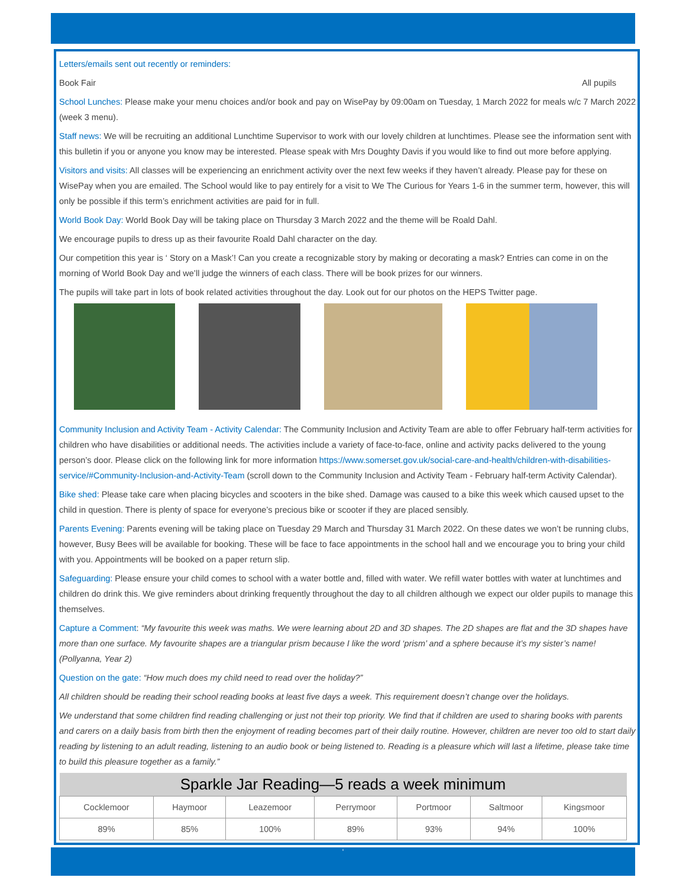Letters/emails sent out recently or reminders:
Book Fair All pupils
School Lunches: Please make your menu choices and/or book and pay on WisePay by 09:00am on Tuesday, 1 March 2022 for meals w/c 7 March 2022 (week 3 menu).
Staff news: We will be recruiting an additional Lunchtime Supervisor to work with our lovely children at lunchtimes. Please see the information sent with this bulletin if you or anyone you know may be interested. Please speak with Mrs Doughty Davis if you would like to find out more before applying.
Visitors and visits: All classes will be experiencing an enrichment activity over the next few weeks if they haven’t already. Please pay for these on WisePay when you are emailed. The School would like to pay entirely for a visit to We The Curious for Years 1-6 in the summer term, however, this will only be possible if this term’s enrichment activities are paid for in full.
World Book Day: World Book Day will be taking place on Thursday 3 March 2022 and the theme will be Roald Dahl.
We encourage pupils to dress up as their favourite Roald Dahl character on the day.
Our competition this year is ‘ Story on a Mask’! Can you create a recognizable story by making or decorating a mask? Entries can come in on the morning of World Book Day and we’ll judge the winners of each class. There will be book prizes for our winners.
The pupils will take part in lots of book related activities throughout the day. Look out for our photos on the HEPS Twitter page.
Community Inclusion and Activity Team - Activity Calendar: The Community Inclusion and Activity Team are able to offer February half-term activities for children who have disabilities or additional needs. The activities include a variety of face-to-face, online and activity packs delivered to the young person’s door. Please click on the following link for more information https://www.somerset.gov.uk/social-care-and-health/children-with-disabilities-service/#Community-Inclusion-and-Activity-Team (scroll down to the Community Inclusion and Activity Team - February half-term Activity Calendar).
Bike shed: Please take care when placing bicycles and scooters in the bike shed. Damage was caused to a bike this week which caused upset to the child in question. There is plenty of space for everyone’s precious bike or scooter if they are placed sensibly.
Parents Evening: Parents evening will be taking place on Tuesday 29 March and Thursday 31 March 2022. On these dates we won’t be running clubs, however, Busy Bees will be available for booking. These will be face to face appointments in the school hall and we encourage you to bring your child with you. Appointments will be booked on a paper return slip.
Safeguarding: Please ensure your child comes to school with a water bottle and, filled with water. We refill water bottles with water at lunchtimes and children do drink this. We give reminders about drinking frequently throughout the day to all children although we expect our older pupils to manage this themselves.
Capture a Comment: “My favourite this week was maths. We were learning about 2D and 3D shapes. The 2D shapes are flat and the 3D shapes have more than one surface. My favourite shapes are a triangular prism because I like the word ‘prism’ and a sphere because it’s my sister’s name! (Pollyanna, Year 2)
Question on the gate: “How much does my child need to read over the holiday?”
All children should be reading their school reading books at least five days a week. This requirement doesn’t change over the holidays.
We understand that some children find reading challenging or just not their top priority. We find that if children are used to sharing books with parents and carers on a daily basis from birth then the enjoyment of reading becomes part of their daily routine. However, children are never too old to start daily reading by listening to an adult reading, listening to an audio book or being listened to. Reading is a pleasure which will last a lifetime, please take time to build this pleasure together as a family.”
| Sparkle Jar Reading—5 reads a week minimum | | | | | | |
| --- | --- | --- | --- | --- | --- | --- |
| Cocklemoor | Haymoor | Leazemoor | Perrymoor | Portmoor | Saltmoor | Kingsmoor |
| 89% | 85% | 100% | 89% | 93% | 94% | 100% |
‘